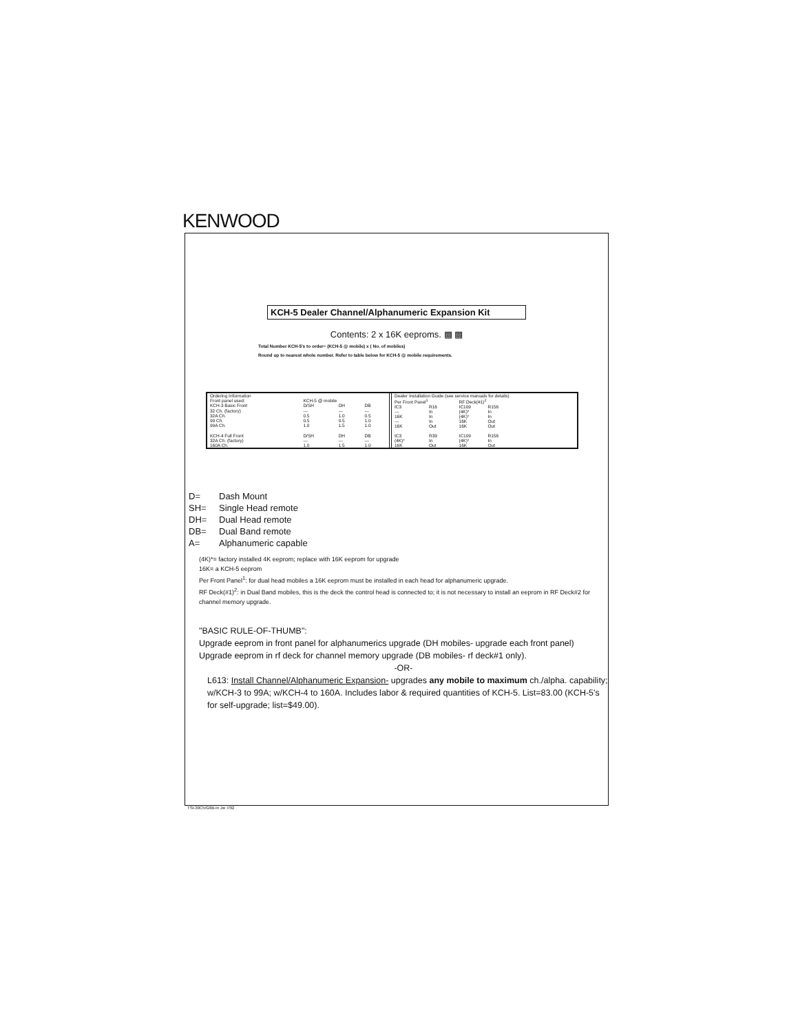KENWOOD
KCH-5 Dealer Channel/Alphanumeric Expansion Kit
Contents: 2 x 16K eeproms. ▩ ▩
Total Number KCH-5's to order= (KCH-5 @ mobile) x ( No. of mobiles)
Round up to nearest whole number. Refer to table below for KCH-5 @ mobile requirements.
| Ordering Information | | | |
| --- | --- | --- | --- |
| Front panel used: | KCH-5 @ mobile | | |
| KCH-3 Basic Front | D/SH | DH | DB |
| 32 Ch. (factory) | --- | --- | --- |
| 32A Ch. | 0.5 | 1.0 | 0.5 |
| 99 Ch. | 0.5 | 0.5 | 1.0 |
| 99A Ch. | 1.0 | 1.5 | 1.0 |
| KCH-4 Full Front | D/SH | DH | DB |
| 32A Ch. (factory) | --- | --- | --- |
| 160A Ch. | 1.0 | 1.5 | 1.0 |
| Dealer Installation Guide (see service manuals for details) | | | |
| --- | --- | --- | --- |
| Per Front Panel<sup>1</sup> | | RF Deck(#1)<sup>2</sup> | |
| IC3 | R16 | IC109 | R156 |
| --- | In | (4K)* | In |
| 16K | In | (4K)* | In |
| --- | In | 16K | Out |
| 16K | Out | 16K | Out |
| IC3 | R39 | IC109 | R156 |
| (4K)* | In | (4K)* | In |
| 16K | Out | 16K | Out |
D= Dash Mount
SH= Single Head remote
DH= Dual Head remote
DB= Dual Band remote
A= Alphanumeric capable
(4K)*= factory installed 4K eeprom; replace with 16K eeprom for upgrade
16K= a KCH-5 eeprom
Per Front Panel<sup>1</sup>: for dual head mobiles a 16K eeprom must be installed in each head for alphanumeric upgrade.
RF Deck(#1)<sup>2</sup>: in Dual Band mobiles, this is the deck the control head is connected to; it is not necessary to install an eeprom in RF Deck#2 for channel memory upgrade.
"BASIC RULE-OF-THUMB":
Upgrade eeprom in front panel for alphanumerics upgrade (DH mobiles- upgrade each front panel)
Upgrade eeprom in rf deck for channel memory upgrade (DB mobiles- rf deck#1 only).
-OR-
L613: Install Channel/Alphanumeric Expansion- upgrades any mobile to maximum ch./alpha. capability; w/KCH-3 to 99A; w/KCH-4 to 160A. Includes labor & required quantities of KCH-5. List=83.00 (KCH-5's for self-upgrade; list=$49.00).
TSI-30C5/G6B-in Jw 7/92